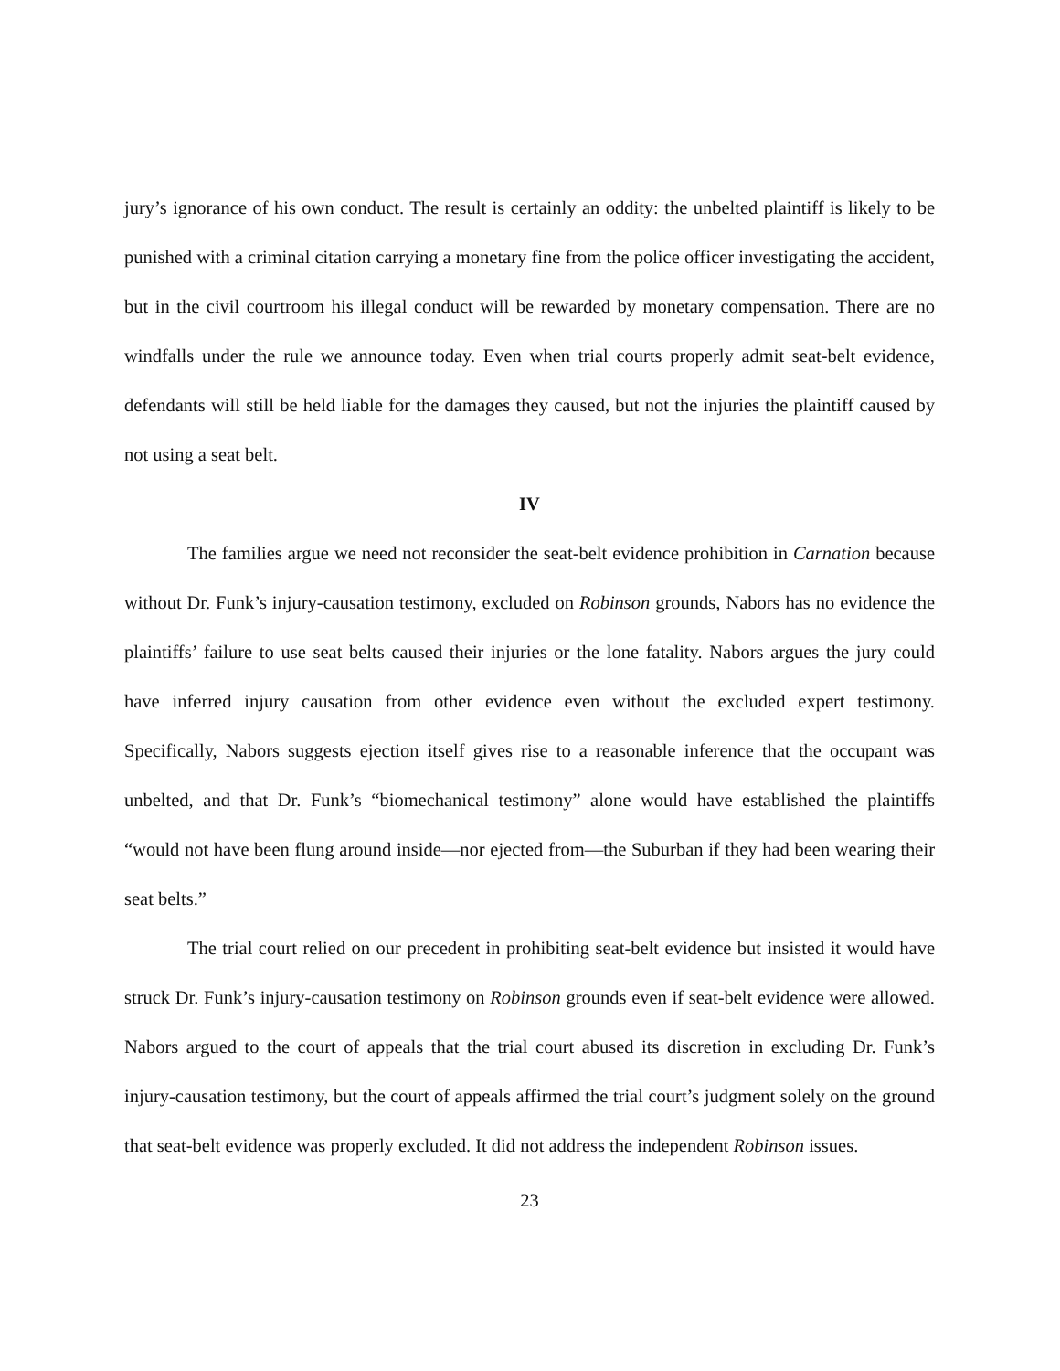jury’s ignorance of his own conduct. The result is certainly an oddity: the unbelted plaintiff is likely to be punished with a criminal citation carrying a monetary fine from the police officer investigating the accident, but in the civil courtroom his illegal conduct will be rewarded by monetary compensation. There are no windfalls under the rule we announce today. Even when trial courts properly admit seat-belt evidence, defendants will still be held liable for the damages they caused, but not the injuries the plaintiff caused by not using a seat belt.
IV
The families argue we need not reconsider the seat-belt evidence prohibition in Carnation because without Dr. Funk’s injury-causation testimony, excluded on Robinson grounds, Nabors has no evidence the plaintiffs’ failure to use seat belts caused their injuries or the lone fatality. Nabors argues the jury could have inferred injury causation from other evidence even without the excluded expert testimony. Specifically, Nabors suggests ejection itself gives rise to a reasonable inference that the occupant was unbelted, and that Dr. Funk’s “biomechanical testimony” alone would have established the plaintiffs “would not have been flung around inside—nor ejected from—the Suburban if they had been wearing their seat belts.”
The trial court relied on our precedent in prohibiting seat-belt evidence but insisted it would have struck Dr. Funk’s injury-causation testimony on Robinson grounds even if seat-belt evidence were allowed. Nabors argued to the court of appeals that the trial court abused its discretion in excluding Dr. Funk’s injury-causation testimony, but the court of appeals affirmed the trial court’s judgment solely on the ground that seat-belt evidence was properly excluded. It did not address the independent Robinson issues.
23